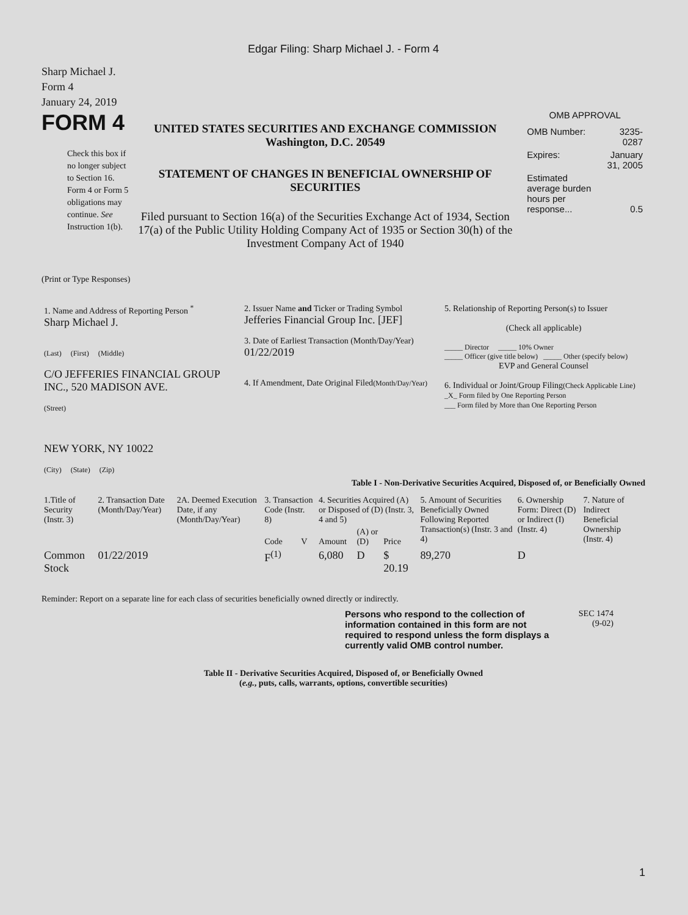Edgar Filing: Sharp Michael J. - Form 4
Sharp Michael J.
Form 4
January 24, 2019
FORM 4
Check this box if no longer subject to Section 16. Form 4 or Form 5 obligations may continue. See Instruction 1(b).
UNITED STATES SECURITIES AND EXCHANGE COMMISSION
Washington, D.C. 20549
STATEMENT OF CHANGES IN BENEFICIAL OWNERSHIP OF SECURITIES
Filed pursuant to Section 16(a) of the Securities Exchange Act of 1934, Section 17(a) of the Public Utility Holding Company Act of 1935 or Section 30(h) of the Investment Company Act of 1940
OMB APPROVAL
| OMB Number: | 3235-0287 |
| Expires: | January 31, 2005 |
| Estimated average burden hours per response... | 0.5 |
(Print or Type Responses)
| 1. Name and Address of Reporting Person <sup>*</sup> Sharp Michael J. (Last) (First) (Middle) C/O JEFFERIES FINANCIAL GROUP INC., 520 MADISON AVE. (Street) NEW YORK, NY 10022 (City) (State) (Zip) | 2. Issuer Name and Ticker or Trading Symbol Jefferies Financial Group Inc. [JEF] 3. Date of Earliest Transaction (Month/Day/Year) 01/22/2019 4. If Amendment, Date Original Filed (Month/Day/Year) | 5. Relationship of Reporting Person(s) to Issuer (Check all applicable) _____ Director _____ 10% Owner _____ Officer (give title below) _____ Other (specify below) EVP and General Counsel 6. Individual or Joint/Group Filing (Check Applicable Line) _X_ Form filed by One Reporting Person ___ Form filed by More than One Reporting Person |
Table I - Non-Derivative Securities Acquired, Disposed of, or Beneficially Owned
| 1.Title of Security (Instr. 3) | 2. Transaction Date (Month/Day/Year) | 2A. Deemed Execution Date, if any (Month/Day/Year) | 3. Transaction Code (Instr. 8) | | 4. Securities Acquired (A) or Disposed of (D) (Instr. 3, 4 and 5) | | | 5. Amount of Securities Beneficially Owned Following Reported Transaction(s) (Instr. 3 and 4) | 6. Ownership Form: Direct (D) or Indirect (I) (Instr. 4) | 7. Nature of Indirect Beneficial Ownership (Instr. 4) |
| --- | --- | --- | --- | --- | --- | --- | --- | --- | --- | --- |
| | | | Code | V | Amount | (A) or (D) | Price | | | |
| Common Stock | 01/22/2019 | | F<sup>(1)</sup> | | 6,080 | D | $ 20.19 | 89,270 | D | |
Reminder: Report on a separate line for each class of securities beneficially owned directly or indirectly.
Persons who respond to the collection of information contained in this form are not required to respond unless the form displays a currently valid OMB control number.
SEC 1474
(9-02)
Table II - Derivative Securities Acquired, Disposed of, or Beneficially Owned
(e.g., puts, calls, warrants, options, convertible securities)
1